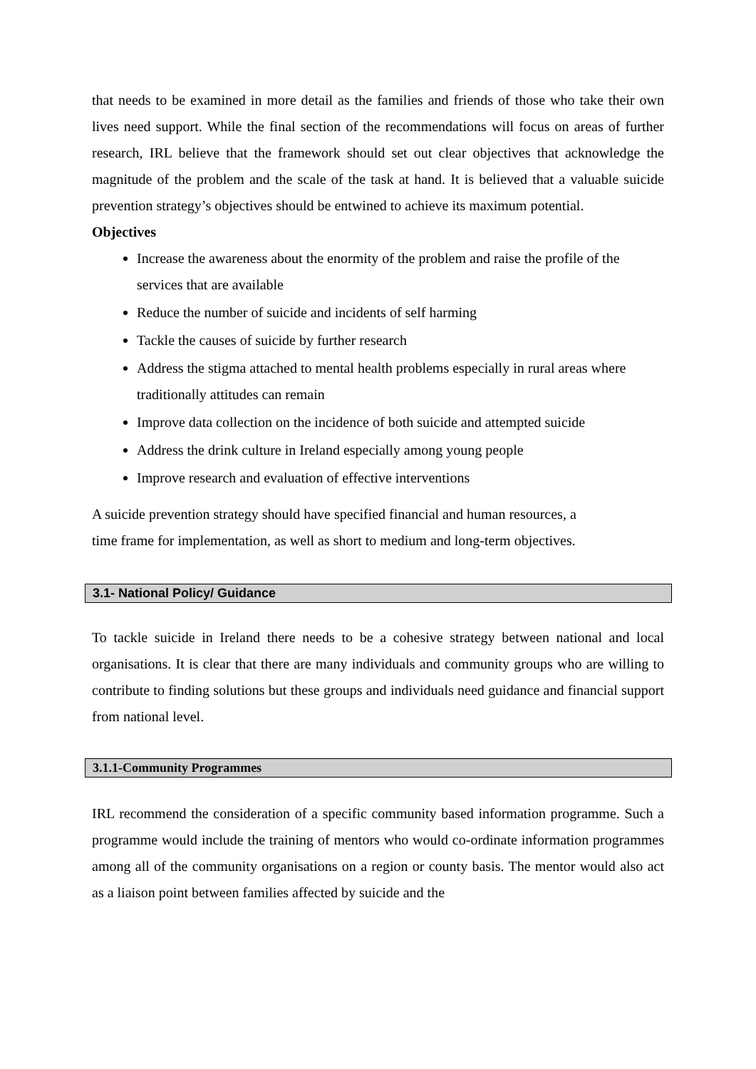that needs to be examined in more detail as the families and friends of those who take their own lives need support. While the final section of the recommendations will focus on areas of further research, IRL believe that the framework should set out clear objectives that acknowledge the magnitude of the problem and the scale of the task at hand. It is believed that a valuable suicide prevention strategy’s objectives should be entwined to achieve its maximum potential.
Objectives
Increase the awareness about the enormity of the problem and raise the profile of the services that are available
Reduce the number of suicide and incidents of self harming
Tackle the causes of suicide by further research
Address the stigma attached to mental health problems especially in rural areas where traditionally attitudes can remain
Improve data collection on the incidence of both suicide and attempted suicide
Address the drink culture in Ireland especially among young people
Improve research and evaluation of effective interventions
A suicide prevention strategy should have specified financial and human resources, a
time frame for implementation, as well as short to medium and long-term objectives.
3.1- National Policy/ Guidance
To tackle suicide in Ireland there needs to be a cohesive strategy between national and local organisations. It is clear that there are many individuals and community groups who are willing to contribute to finding solutions but these groups and individuals need guidance and financial support from national level.
3.1.1-Community Programmes
IRL recommend the consideration of a specific community based information programme. Such a programme would include the training of mentors who would co-ordinate information programmes among all of the community organisations on a region or county basis. The mentor would also act as a liaison point between families affected by suicide and the